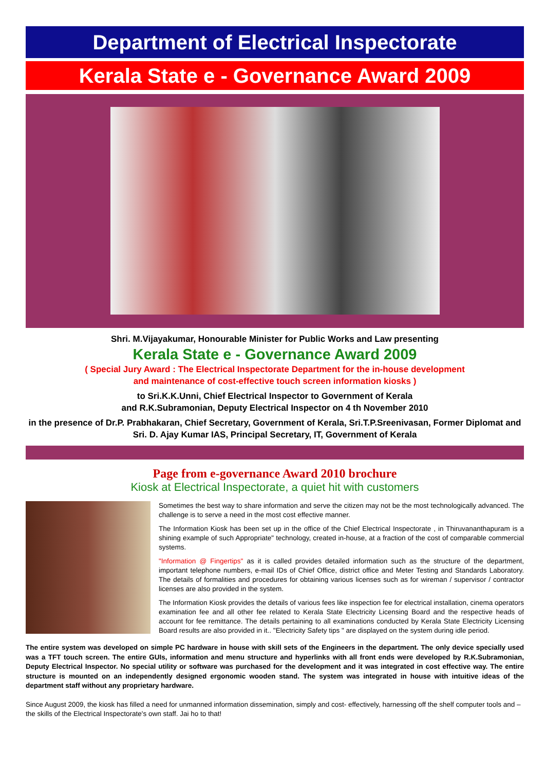Department of Electrical Inspectorate
Kerala State e - Governance Award 2009
Shri. M.Vijayakumar, Honourable Minister for Public Works and Law presenting
Kerala State e - Governance Award 2009
( Special Jury Award : The Electrical Inspectorate Department for the in-house development
and maintenance of cost-effective touch screen information kiosks )
to Sri.K.K.Unni, Chief Electrical Inspector to Government of Kerala
and R.K.Subramonian, Deputy Electrical Inspector on 4 th November 2010
in the presence of Dr.P. Prabhakaran, Chief Secretary, Government of Kerala, Sri.T.P.Sreenivasan, Former Diplomat and
Sri. D. Ajay Kumar IAS, Principal Secretary, IT, Government of Kerala
Page from e-governance Award 2010 brochure
Kiosk at Electrical Inspectorate, a quiet hit with customers
Sometimes the best way to share information and serve the citizen may not be the most technologically advanced. The challenge is to serve a need in the most cost effective manner.
The Information Kiosk has been set up in the office of the Chief Electrical Inspectorate , in Thiruvananthapuram is a shining example of such Appropriate" technology, created in-house, at a fraction of the cost of comparable commercial systems.
"Information @ Fingertips" as it is called provides detailed information such as the structure of the department, important telephone numbers, e-mail IDs of Chief Office, district office and Meter Testing and Standards Laboratory. The details of formalities and procedures for obtaining various licenses such as for wireman / supervisor / contractor licenses are also provided in the system.
The Information Kiosk provides the details of various fees like inspection fee for electrical installation, cinema operators examination fee and all other fee related to Kerala State Electricity Licensing Board and the respective heads of account for fee remittance. The details pertaining to all examinations conducted by Kerala State Electricity Licensing Board results are also provided in it.. "Electricity Safety tips " are displayed on the system during idle period.
The entire system was developed on simple PC hardware in house with skill sets of the Engineers in the department. The only device specially used was a TFT touch screen. The entire GUIs, information and menu structure and hyperlinks with all front ends were developed by R.K.Subramonian, Deputy Electrical Inspector. No special utility or software was purchased for the development and it was integrated in cost effective way. The entire structure is mounted on an independently designed ergonomic wooden stand. The system was integrated in house with intuitive ideas of the department staff without any proprietary hardware.
Since August 2009, the kiosk has filled a need for unmanned information dissemination, simply and cost- effectively, harnessing off the shelf computer tools and – the skills of the Electrical Inspectorate's own staff. Jai ho to that!